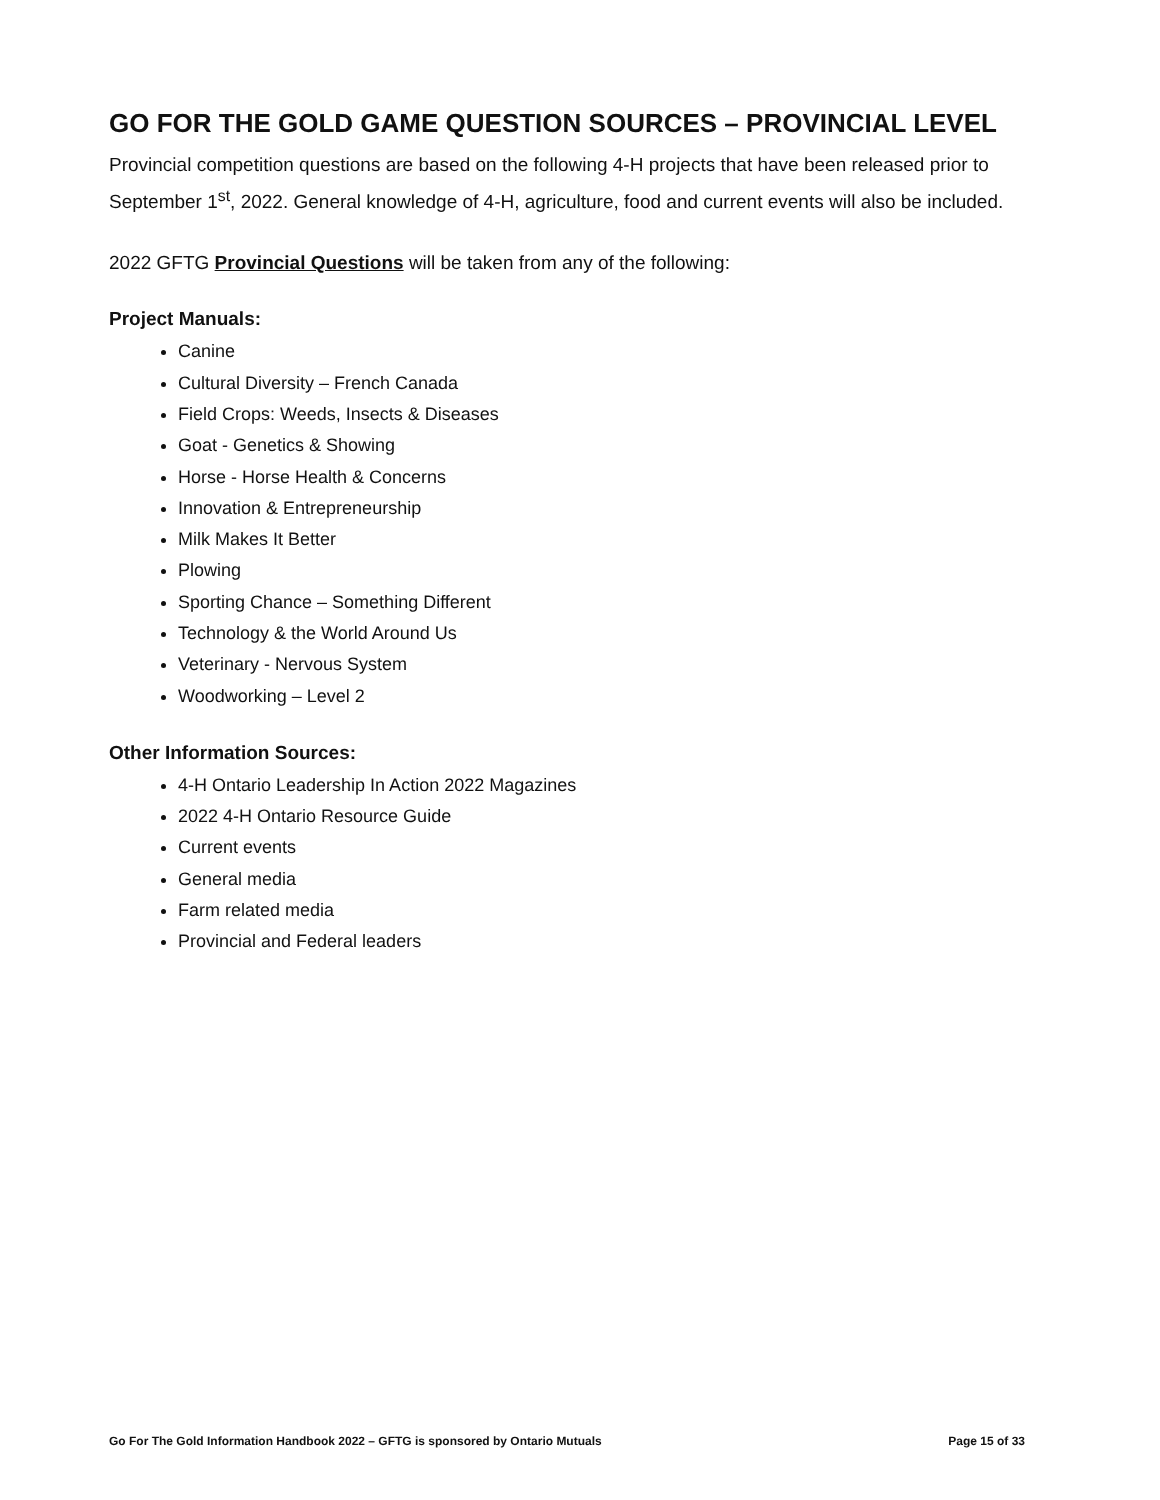GO FOR THE GOLD GAME QUESTION SOURCES – PROVINCIAL LEVEL
Provincial competition questions are based on the following 4-H projects that have been released prior to September 1<sup>st</sup>, 2022. General knowledge of 4-H, agriculture, food and current events will also be included.
2022 GFTG Provincial Questions will be taken from any of the following:
Project Manuals:
Canine
Cultural Diversity – French Canada
Field Crops: Weeds, Insects & Diseases
Goat - Genetics & Showing
Horse - Horse Health & Concerns
Innovation & Entrepreneurship
Milk Makes It Better
Plowing
Sporting Chance – Something Different
Technology & the World Around Us
Veterinary - Nervous System
Woodworking – Level 2
Other Information Sources:
4-H Ontario Leadership In Action 2022 Magazines
2022 4-H Ontario Resource Guide
Current events
General media
Farm related media
Provincial and Federal leaders
Go For The Gold Information Handbook 2022 – GFTG is sponsored by Ontario Mutuals Page 15 of 33